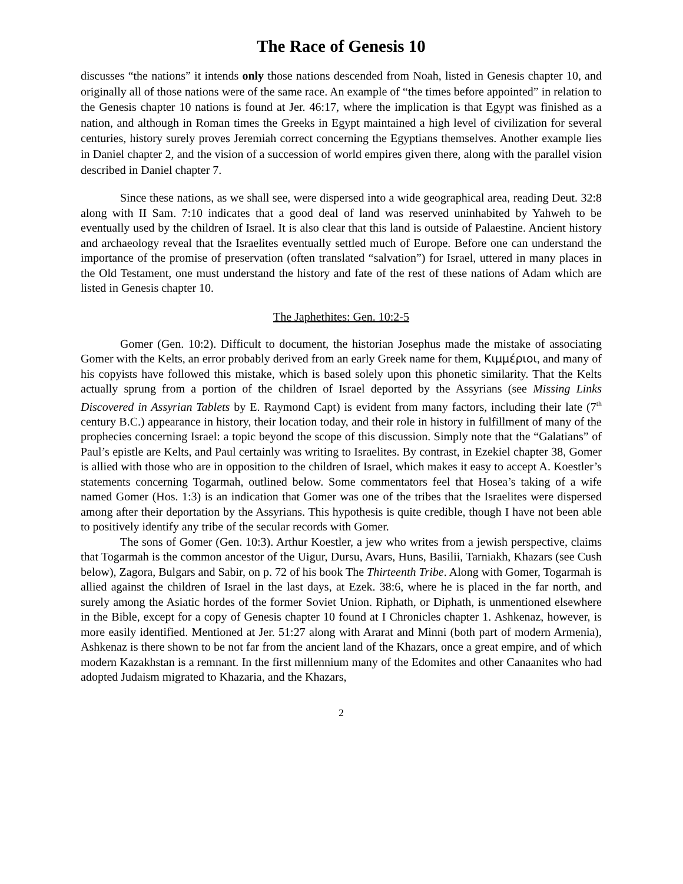The Race of Genesis 10
discusses “the nations” it intends only those nations descended from Noah, listed in Genesis chapter 10, and originally all of those nations were of the same race. An example of “the times before appointed” in relation to the Genesis chapter 10 nations is found at Jer. 46:17, where the implication is that Egypt was finished as a nation, and although in Roman times the Greeks in Egypt maintained a high level of civilization for several centuries, history surely proves Jeremiah correct concerning the Egyptians themselves. Another example lies in Daniel chapter 2, and the vision of a succession of world empires given there, along with the parallel vision described in Daniel chapter 7.
Since these nations, as we shall see, were dispersed into a wide geographical area, reading Deut. 32:8 along with II Sam. 7:10 indicates that a good deal of land was reserved uninhabited by Yahweh to be eventually used by the children of Israel. It is also clear that this land is outside of Palaestine. Ancient history and archaeology reveal that the Israelites eventually settled much of Europe. Before one can understand the importance of the promise of preservation (often translated “salvation”) for Israel, uttered in many places in the Old Testament, one must understand the history and fate of the rest of these nations of Adam which are listed in Genesis chapter 10.
The Japhethites: Gen. 10:2-5
Gomer (Gen. 10:2). Difficult to document, the historian Josephus made the mistake of associating Gomer with the Kelts, an error probably derived from an early Greek name for them, Κιμμέριοι, and many of his copyists have followed this mistake, which is based solely upon this phonetic similarity. That the Kelts actually sprung from a portion of the children of Israel deported by the Assyrians (see Missing Links Discovered in Assyrian Tablets by E. Raymond Capt) is evident from many factors, including their late (7<sup>th</sup> century B.C.) appearance in history, their location today, and their role in history in fulfillment of many of the prophecies concerning Israel: a topic beyond the scope of this discussion. Simply note that the “Galatians” of Paul’s epistle are Kelts, and Paul certainly was writing to Israelites. By contrast, in Ezekiel chapter 38, Gomer is allied with those who are in opposition to the children of Israel, which makes it easy to accept A. Koestler’s statements concerning Togarmah, outlined below. Some commentators feel that Hosea’s taking of a wife named Gomer (Hos. 1:3) is an indication that Gomer was one of the tribes that the Israelites were dispersed among after their deportation by the Assyrians. This hypothesis is quite credible, though I have not been able to positively identify any tribe of the secular records with Gomer.
The sons of Gomer (Gen. 10:3). Arthur Koestler, a jew who writes from a jewish perspective, claims that Togarmah is the common ancestor of the Uigur, Dursu, Avars, Huns, Basilii, Tarniakh, Khazars (see Cush below), Zagora, Bulgars and Sabir, on p. 72 of his book The Thirteenth Tribe. Along with Gomer, Togarmah is allied against the children of Israel in the last days, at Ezek. 38:6, where he is placed in the far north, and surely among the Asiatic hordes of the former Soviet Union. Riphath, or Diphath, is unmentioned elsewhere in the Bible, except for a copy of Genesis chapter 10 found at I Chronicles chapter 1. Ashkenaz, however, is more easily identified. Mentioned at Jer. 51:27 along with Ararat and Minni (both part of modern Armenia), Ashkenaz is there shown to be not far from the ancient land of the Khazars, once a great empire, and of which modern Kazakhstan is a remnant. In the first millennium many of the Edomites and other Canaanites who had adopted Judaism migrated to Khazaria, and the Khazars,
2